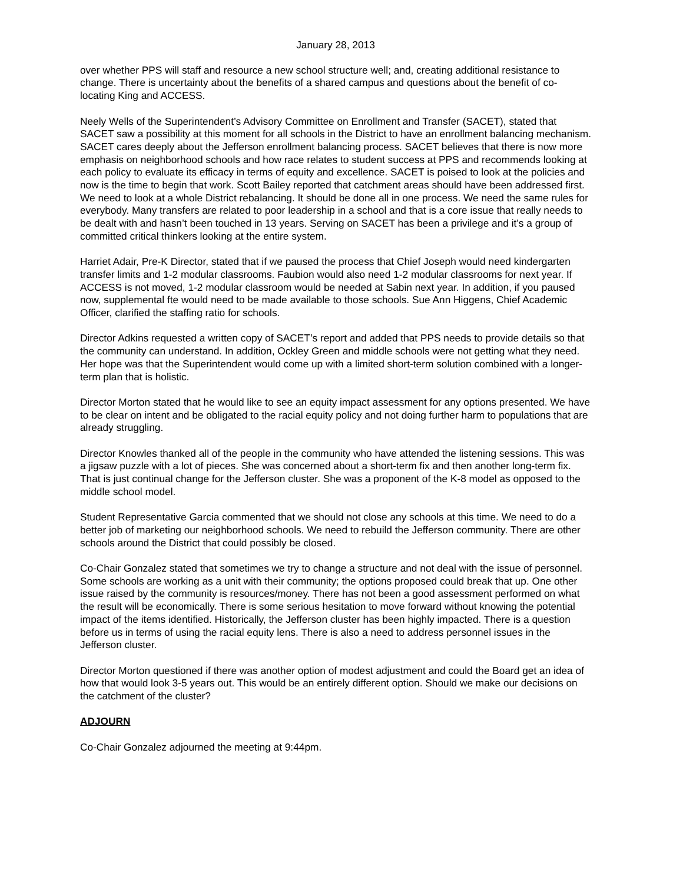January 28, 2013
over whether PPS will staff and resource a new school structure well; and, creating additional resistance to change. There is uncertainty about the benefits of a shared campus and questions about the benefit of co-locating King and ACCESS.
Neely Wells of the Superintendent’s Advisory Committee on Enrollment and Transfer (SACET), stated that SACET saw a possibility at this moment for all schools in the District to have an enrollment balancing mechanism. SACET cares deeply about the Jefferson enrollment balancing process. SACET believes that there is now more emphasis on neighborhood schools and how race relates to student success at PPS and recommends looking at each policy to evaluate its efficacy in terms of equity and excellence. SACET is poised to look at the policies and now is the time to begin that work. Scott Bailey reported that catchment areas should have been addressed first. We need to look at a whole District rebalancing. It should be done all in one process. We need the same rules for everybody. Many transfers are related to poor leadership in a school and that is a core issue that really needs to be dealt with and hasn’t been touched in 13 years. Serving on SACET has been a privilege and it’s a group of committed critical thinkers looking at the entire system.
Harriet Adair, Pre-K Director, stated that if we paused the process that Chief Joseph would need kindergarten transfer limits and 1-2 modular classrooms. Faubion would also need 1-2 modular classrooms for next year. If ACCESS is not moved, 1-2 modular classroom would be needed at Sabin next year. In addition, if you paused now, supplemental fte would need to be made available to those schools. Sue Ann Higgens, Chief Academic Officer, clarified the staffing ratio for schools.
Director Adkins requested a written copy of SACET’s report and added that PPS needs to provide details so that the community can understand. In addition, Ockley Green and middle schools were not getting what they need. Her hope was that the Superintendent would come up with a limited short-term solution combined with a longer-term plan that is holistic.
Director Morton stated that he would like to see an equity impact assessment for any options presented. We have to be clear on intent and be obligated to the racial equity policy and not doing further harm to populations that are already struggling.
Director Knowles thanked all of the people in the community who have attended the listening sessions. This was a jigsaw puzzle with a lot of pieces. She was concerned about a short-term fix and then another long-term fix. That is just continual change for the Jefferson cluster. She was a proponent of the K-8 model as opposed to the middle school model.
Student Representative Garcia commented that we should not close any schools at this time. We need to do a better job of marketing our neighborhood schools. We need to rebuild the Jefferson community. There are other schools around the District that could possibly be closed.
Co-Chair Gonzalez stated that sometimes we try to change a structure and not deal with the issue of personnel. Some schools are working as a unit with their community; the options proposed could break that up. One other issue raised by the community is resources/money. There has not been a good assessment performed on what the result will be economically. There is some serious hesitation to move forward without knowing the potential impact of the items identified. Historically, the Jefferson cluster has been highly impacted. There is a question before us in terms of using the racial equity lens. There is also a need to address personnel issues in the Jefferson cluster.
Director Morton questioned if there was another option of modest adjustment and could the Board get an idea of how that would look 3-5 years out. This would be an entirely different option. Should we make our decisions on the catchment of the cluster?
ADJOURN
Co-Chair Gonzalez adjourned the meeting at 9:44pm.